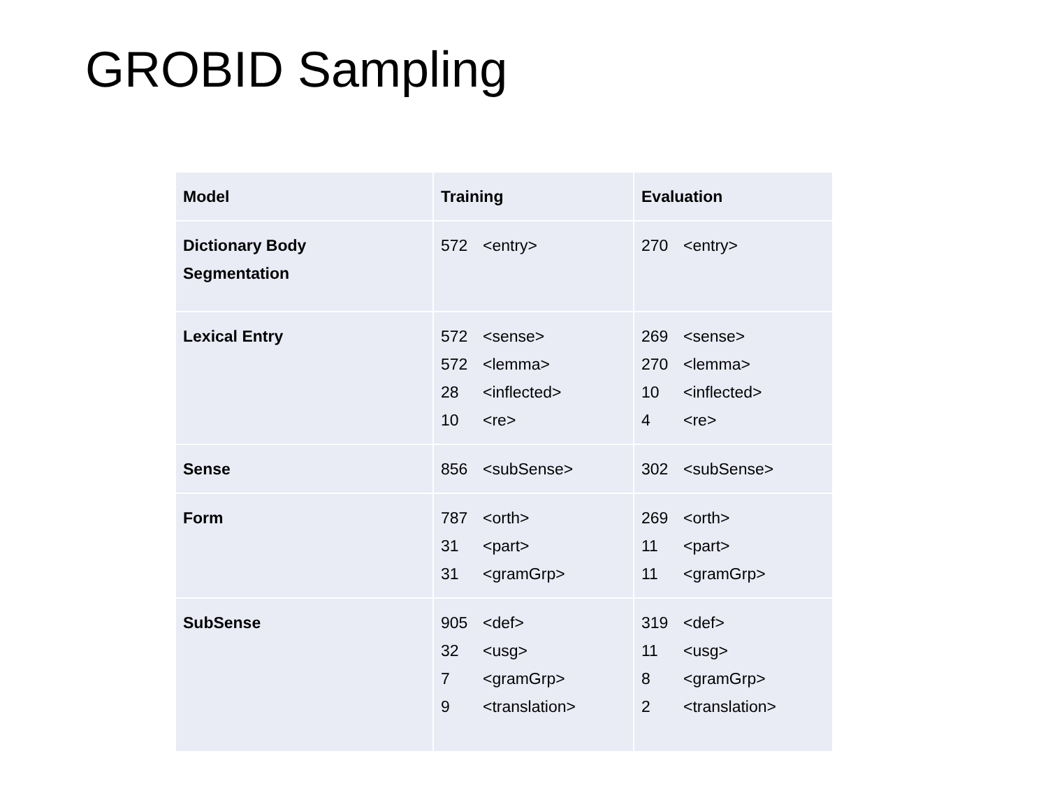GROBID Sampling
| Model | Training | Evaluation |
| --- | --- | --- |
| Dictionary Body Segmentation | 572 <entry> | 270 <entry> |
| Lexical Entry | 572 <sense> 572 <lemma> 28 <inflected> 10 <re> | 269 <sense> 270 <lemma> 10 <inflected> 4 <re> |
| Sense | 856 <subSense> | 302 <subSense> |
| Form | 787 <orth> 31 <part> 31 <gramGrp> | 269 <orth> 11 <part> 11 <gramGrp> |
| SubSense | 905 <def> 32 <usg> 7 <gramGrp> 9 <translation> | 319 <def> 11 <usg> 8 <gramGrp> 2 <translation> |